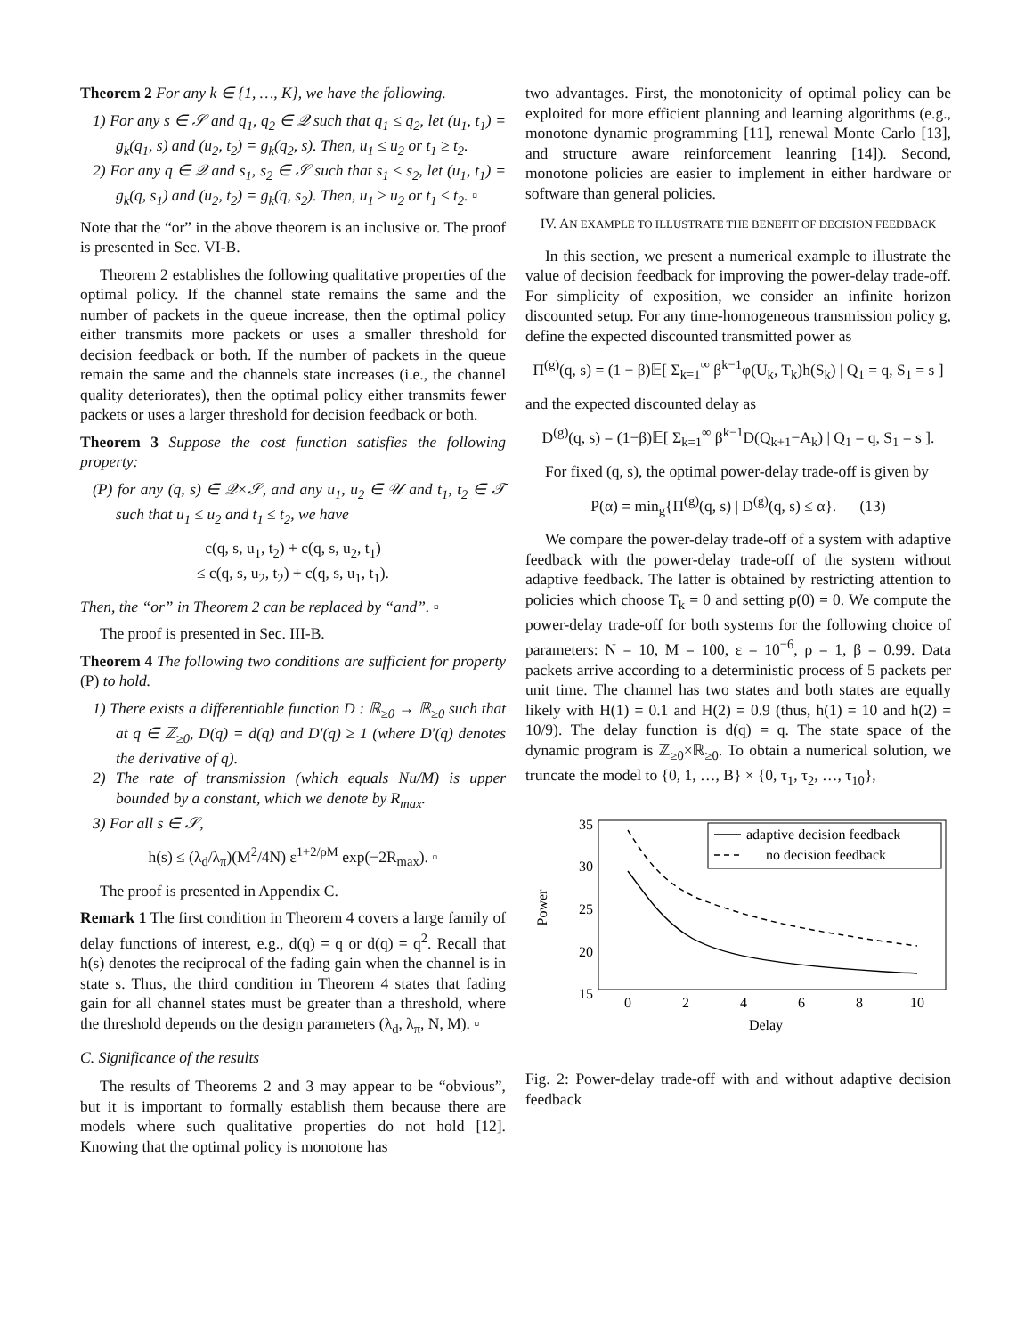Theorem 2 For any k ∈ {1, …, K}, we have the following.
1) For any s ∈ 𝒮 and q<sub>1</sub>, q<sub>2</sub> ∈ 𝒬 such that q<sub>1</sub> ≤ q<sub>2</sub>, let (u<sub>1</sub>, t<sub>1</sub>) = g<sub>k</sub>(q<sub>1</sub>, s) and (u<sub>2</sub>, t<sub>2</sub>) = g<sub>k</sub>(q<sub>2</sub>, s). Then, u<sub>1</sub> ≤ u<sub>2</sub> or t<sub>1</sub> ≥ t<sub>2</sub>.
2) For any q ∈ 𝒬 and s<sub>1</sub>, s<sub>2</sub> ∈ 𝒮 such that s<sub>1</sub> ≤ s<sub>2</sub>, let (u<sub>1</sub>, t<sub>1</sub>) = g<sub>k</sub>(q, s<sub>1</sub>) and (u<sub>2</sub>, t<sub>2</sub>) = g<sub>k</sub>(q, s<sub>2</sub>). Then, u<sub>1</sub> ≥ u<sub>2</sub> or t<sub>1</sub> ≤ t<sub>2</sub>. ▫
Note that the “or” in the above theorem is an inclusive or. The proof is presented in Sec. VI-B.
Theorem 2 establishes the following qualitative properties of the optimal policy. If the channel state remains the same and the number of packets in the queue increase, then the optimal policy either transmits more packets or uses a smaller threshold for decision feedback or both. If the number of packets in the queue remain the same and the channels state increases (i.e., the channel quality deteriorates), then the optimal policy either transmits fewer packets or uses a larger threshold for decision feedback or both.
Theorem 3 Suppose the cost function satisfies the following property:
(P) for any (q, s) ∈ 𝒬×𝒮, and any u<sub>1</sub>, u<sub>2</sub> ∈ 𝒰 and t<sub>1</sub>, t<sub>2</sub> ∈ 𝒯 such that u<sub>1</sub> ≤ u<sub>2</sub> and t<sub>1</sub> ≤ t<sub>2</sub>, we have
c(q, s, u<sub>1</sub>, t<sub>2</sub>) + c(q, s, u<sub>2</sub>, t<sub>1</sub>)
≤ c(q, s, u<sub>2</sub>, t<sub>2</sub>) + c(q, s, u<sub>1</sub>, t<sub>1</sub>).
Then, the “or” in Theorem 2 can be replaced by “and”. ▫
The proof is presented in Sec. III-B.
Theorem 4 The following two conditions are sufficient for property (P) to hold.
1) There exists a differentiable function D : ℝ<sub>≥0</sub> → ℝ<sub>≥0</sub> such that at q ∈ ℤ<sub>≥0</sub>, D(q) = d(q) and D′(q) ≥ 1 (where D′(q) denotes the derivative of q).
2) The rate of transmission (which equals Nu/M) is upper bounded by a constant, which we denote by R<sub>max</sub>.
3) For all s ∈ 𝒮,
h(s) ≤ (λ<sub>d</sub>/λ<sub>π</sub>)(M<sup>2</sup>/4N) ε<sup>1+2/ρM</sup> exp(−2R<sub>max</sub>). ▫
The proof is presented in Appendix C.
Remark 1 The first condition in Theorem 4 covers a large family of delay functions of interest, e.g., d(q) = q or d(q) = q<sup>2</sup>. Recall that h(s) denotes the reciprocal of the fading gain when the channel is in state s. Thus, the third condition in Theorem 4 states that fading gain for all channel states must be greater than a threshold, where the threshold depends on the design parameters (λ<sub>d</sub>, λ<sub>π</sub>, N, M). ▫
C. Significance of the results
The results of Theorems 2 and 3 may appear to be “obvious”, but it is important to formally establish them because there are models where such qualitative properties do not hold [12]. Knowing that the optimal policy is monotone has
two advantages. First, the monotonicity of optimal policy can be exploited for more efficient planning and learning algorithms (e.g., monotone dynamic programming [11], renewal Monte Carlo [13], and structure aware reinforcement leanring [14]). Second, monotone policies are easier to implement in either hardware or software than general policies.
IV. AN EXAMPLE TO ILLUSTRATE THE BENEFIT OF DECISION FEEDBACK
In this section, we present a numerical example to illustrate the value of decision feedback for improving the power-delay trade-off. For simplicity of exposition, we consider an infinite horizon discounted setup. For any time-homogeneous transmission policy g, define the expected discounted transmitted power as
Π<sup>(g)</sup>(q, s) = (1 − β)𝔼[ Σ<sub>k=1</sub><sup>∞</sup> β<sup>k−1</sup>φ(U<sub>k</sub>, T<sub>k</sub>)h(S<sub>k</sub>) | Q<sub>1</sub> = q, S<sub>1</sub> = s ]
and the expected discounted delay as
D<sup>(g)</sup>(q, s) = (1−β)𝔼[ Σ<sub>k=1</sub><sup>∞</sup> β<sup>k−1</sup>D(Q<sub>k+1</sub>−A<sub>k</sub>) | Q<sub>1</sub> = q, S<sub>1</sub> = s ].
For fixed (q, s), the optimal power-delay trade-off is given by
P(α) = min<sub>g</sub>{Π<sup>(g)</sup>(q, s) | D<sup>(g)</sup>(q, s) ≤ α}. (13)
We compare the power-delay trade-off of a system with adaptive feedback with the power-delay trade-off of the system without adaptive feedback. The latter is obtained by restricting attention to policies which choose T<sub>k</sub> = 0 and setting p(0) = 0. We compute the power-delay trade-off for both systems for the following choice of parameters: N = 10, M = 100, ε = 10<sup>−6</sup>, ρ = 1, β = 0.99. Data packets arrive according to a deterministic process of 5 packets per unit time. The channel has two states and both states are equally likely with H(1) = 0.1 and H(2) = 0.9 (thus, h(1) = 10 and h(2) = 10/9). The delay function is d(q) = q. The state space of the dynamic program is ℤ<sub>≥0</sub>×ℝ<sub>≥0</sub>. To obtain a numerical solution, we truncate the model to {0, 1, …, B} × {0, τ<sub>1</sub>, τ<sub>2</sub>, …, τ<sub>10</sub>},
35
30
25
20
15
0
2
4
6
8
10
Delay
Power
adaptive decision feedback
no decision feedback
Fig. 2: Power-delay trade-off with and without adaptive decision feedback